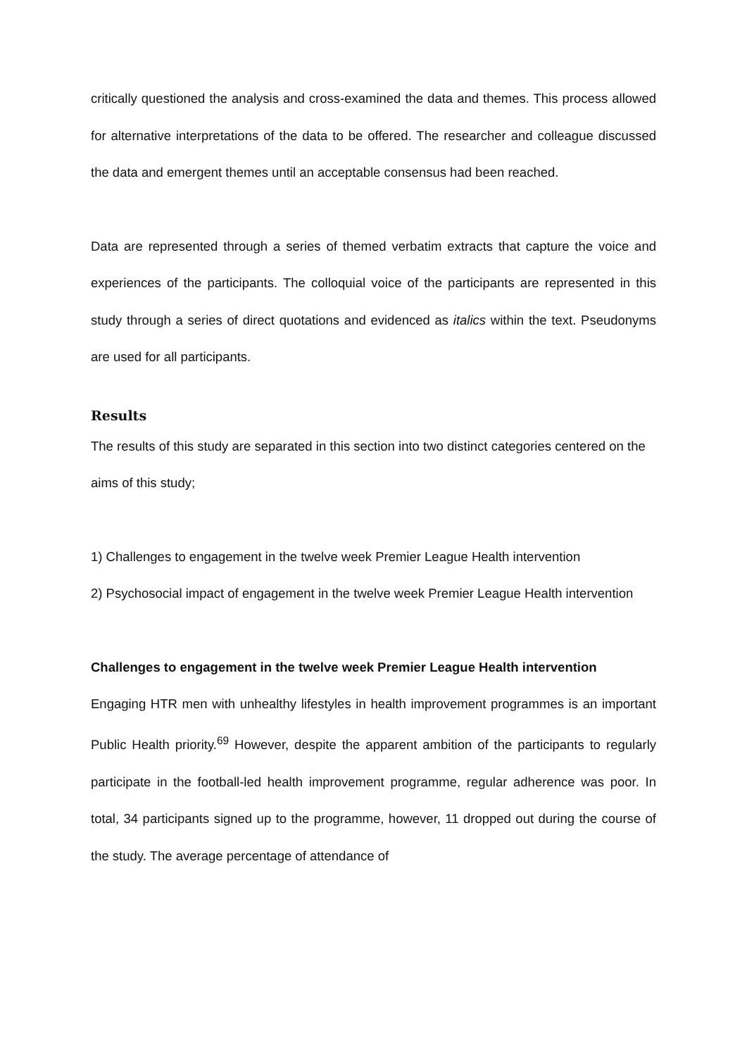critically questioned the analysis and cross-examined the data and themes. This process allowed for alternative interpretations of the data to be offered. The researcher and colleague discussed the data and emergent themes until an acceptable consensus had been reached.
Data are represented through a series of themed verbatim extracts that capture the voice and experiences of the participants. The colloquial voice of the participants are represented in this study through a series of direct quotations and evidenced as italics within the text. Pseudonyms are used for all participants.
Results
The results of this study are separated in this section into two distinct categories centered on the aims of this study;
1) Challenges to engagement in the twelve week Premier League Health intervention
2) Psychosocial impact of engagement in the twelve week Premier League Health intervention
Challenges to engagement in the twelve week Premier League Health intervention
Engaging HTR men with unhealthy lifestyles in health improvement programmes is an important Public Health priority.<sup>69</sup> However, despite the apparent ambition of the participants to regularly participate in the football-led health improvement programme, regular adherence was poor. In total, 34 participants signed up to the programme, however, 11 dropped out during the course of the study. The average percentage of attendance of